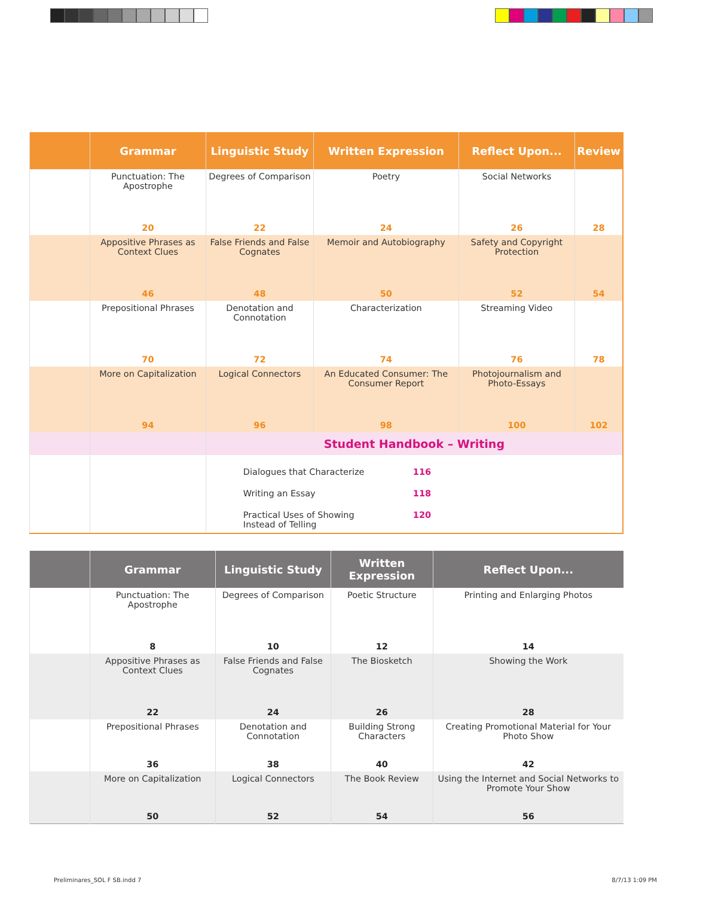| | Grammar | Linguistic Study | Written Expression | Reflect Upon... | Review |
| --- | --- | --- | --- | --- | --- |
| | Punctuation: The Apostrophe | Degrees of Comparison | Poetry | Social Networks | |
| | 20 | 22 | 24 | 26 | 28 |
| | Appositive Phrases as Context Clues | False Friends and False Cognates | Memoir and Autobiography | Safety and Copyright Protection | |
| | 46 | 48 | 50 | 52 | 54 |
| | Prepositional Phrases | Denotation and Connotation | Characterization | Streaming Video | |
| | 70 | 72 | 74 | 76 | 78 |
| | More on Capitalization | Logical Connectors | An Educated Consumer: The Consumer Report | Photojournalism and Photo-Essays | |
| | 94 | 96 | 98 | 100 | 102 |
| | | Student Handbook – Writing | | | |
| | | Dialogues that Characterize 116 Writing an Essay 118 Practical Uses of Showing Instead of Telling 120 | | | |
| | Grammar | Linguistic Study | Written Expression | Reflect Upon... |
| --- | --- | --- | --- | --- |
| | Punctuation: The Apostrophe | Degrees of Comparison | Poetic Structure | Printing and Enlarging Photos |
| | 8 | 10 | 12 | 14 |
| | Appositive Phrases as Context Clues | False Friends and False Cognates | The Biosketch | Showing the Work |
| | 22 | 24 | 26 | 28 |
| | Prepositional Phrases | Denotation and Connotation | Building Strong Characters | Creating Promotional Material for Your Photo Show |
| | 36 | 38 | 40 | 42 |
| | More on Capitalization | Logical Connectors | The Book Review | Using the Internet and Social Networks to Promote Your Show |
| | 50 | 52 | 54 | 56 |
Preliminares_SOL F SB.indd 7 8/7/13 1:09 PM